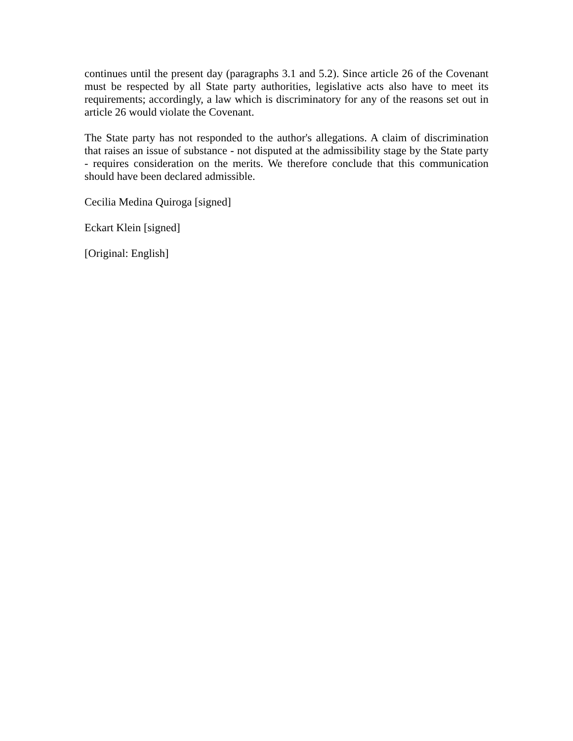continues until the present day (paragraphs 3.1 and 5.2). Since article 26 of the Covenant must be respected by all State party authorities, legislative acts also have to meet its requirements; accordingly, a law which is discriminatory for any of the reasons set out in article 26 would violate the Covenant.
The State party has not responded to the author's allegations. A claim of discrimination that raises an issue of substance - not disputed at the admissibility stage by the State party - requires consideration on the merits. We therefore conclude that this communication should have been declared admissible.
Cecilia Medina Quiroga [signed]
Eckart Klein [signed]
[Original: English]